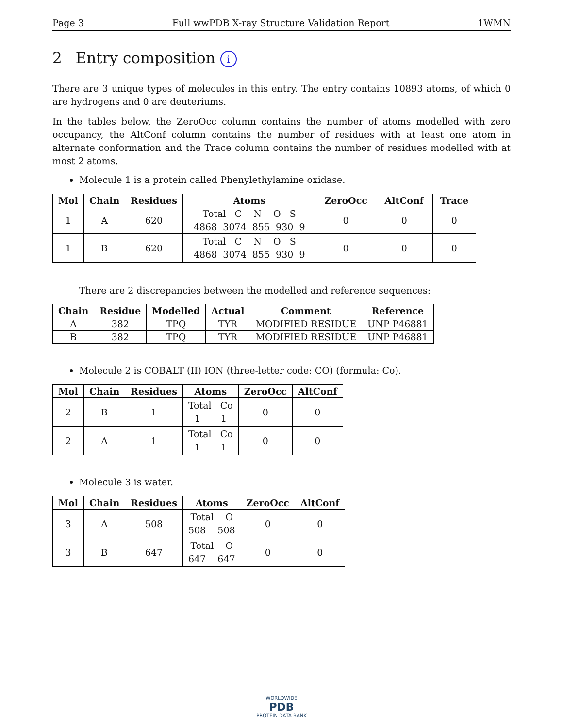Page 3 Full wwPDB X-ray Structure Validation Report 1WMN
2 Entry composition i
There are 3 unique types of molecules in this entry. The entry contains 10893 atoms, of which 0 are hydrogens and 0 are deuteriums.
In the tables below, the ZeroOcc column contains the number of atoms modelled with zero occupancy, the AltConf column contains the number of residues with at least one atom in alternate conformation and the Trace column contains the number of residues modelled with at most 2 atoms.
Molecule 1 is a protein called Phenylethylamine oxidase.
| Mol | Chain | Residues | Atoms | ZeroOcc | AltConf | Trace |
| --- | --- | --- | --- | --- | --- | --- |
| 1 | A | 620 | Total C N O S 4868 3074 855 930 9 | 0 | 0 | 0 |
| 1 | B | 620 | Total C N O S 4868 3074 855 930 9 | 0 | 0 | 0 |
There are 2 discrepancies between the modelled and reference sequences:
| Chain | Residue | Modelled | Actual | Comment | Reference |
| --- | --- | --- | --- | --- | --- |
| A | 382 | TPQ | TYR | MODIFIED RESIDUE | UNP P46881 |
| B | 382 | TPQ | TYR | MODIFIED RESIDUE | UNP P46881 |
Molecule 2 is COBALT (II) ION (three-letter code: CO) (formula: Co).
| Mol | Chain | Residues | Atoms | ZeroOcc | AltConf |
| --- | --- | --- | --- | --- | --- |
| 2 | B | 1 | Total Co 1 1 | 0 | 0 |
| 2 | A | 1 | Total Co 1 1 | 0 | 0 |
Molecule 3 is water.
| Mol | Chain | Residues | Atoms | ZeroOcc | AltConf |
| --- | --- | --- | --- | --- | --- |
| 3 | A | 508 | Total O 508 508 | 0 | 0 |
| 3 | B | 647 | Total O 647 647 | 0 | 0 |
WORLDWIDE
PDB
PROTEIN DATA BANK